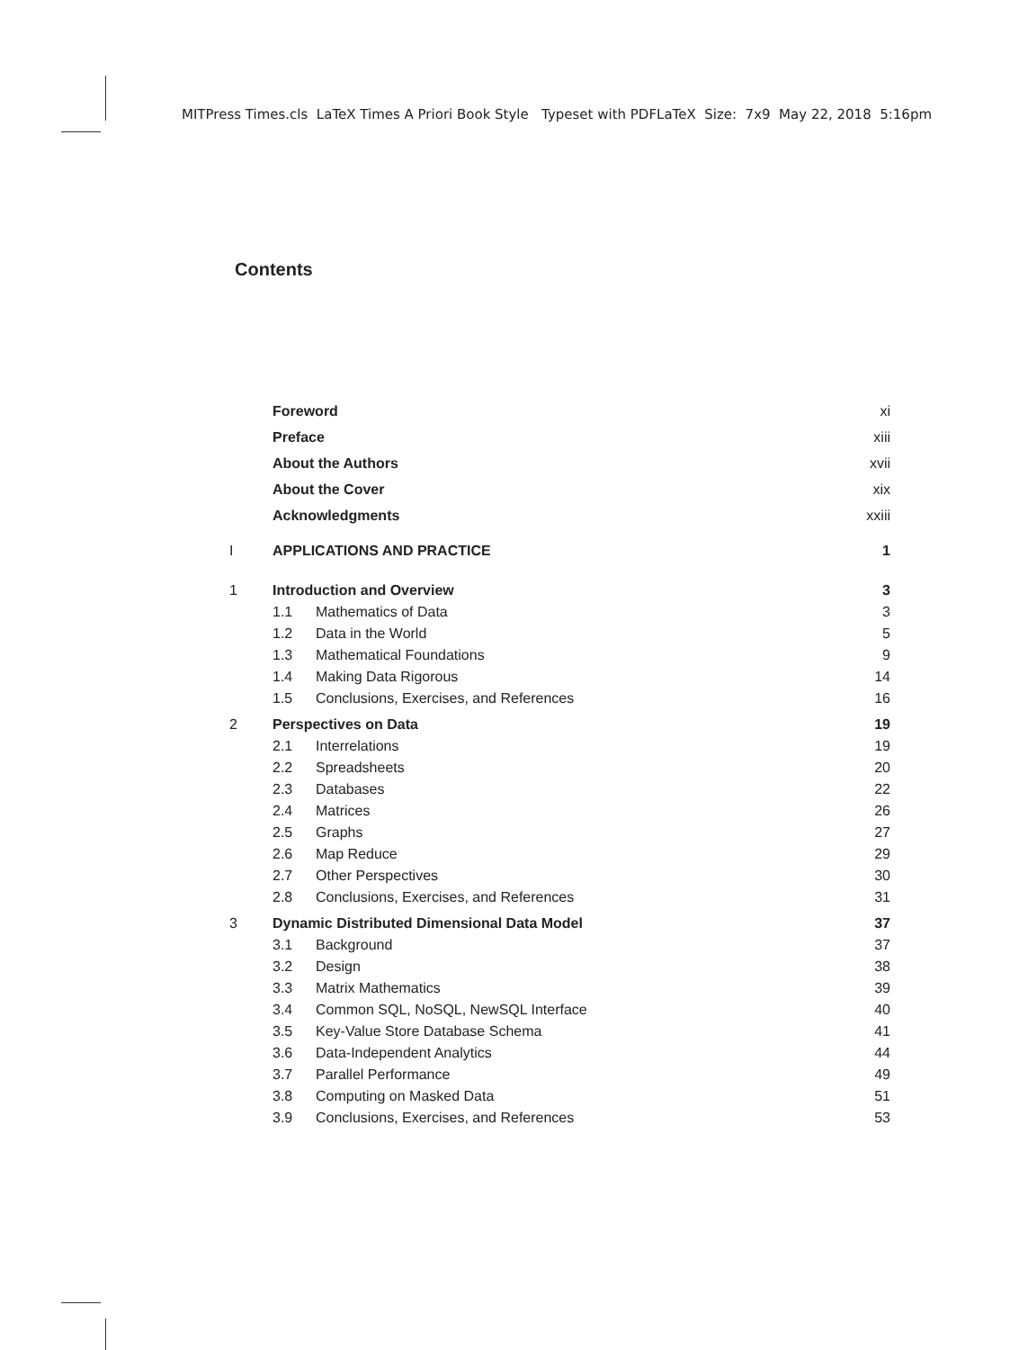MITPress Times.cls LaTeX Times A Priori Book Style Typeset with PDFLaTeX Size: 7x9 May 22, 2018 5:16pm
Contents
| | Foreword | | xi |
| | Preface | | xiii |
| | About the Authors | | xvii |
| | About the Cover | | xix |
| | Acknowledgments | | xxiii |
| I | APPLICATIONS AND PRACTICE | | 1 |
| 1 | Introduction and Overview | | 3 |
| | 1.1 | Mathematics of Data | 3 |
| | 1.2 | Data in the World | 5 |
| | 1.3 | Mathematical Foundations | 9 |
| | 1.4 | Making Data Rigorous | 14 |
| | 1.5 | Conclusions, Exercises, and References | 16 |
| 2 | Perspectives on Data | | 19 |
| | 2.1 | Interrelations | 19 |
| | 2.2 | Spreadsheets | 20 |
| | 2.3 | Databases | 22 |
| | 2.4 | Matrices | 26 |
| | 2.5 | Graphs | 27 |
| | 2.6 | Map Reduce | 29 |
| | 2.7 | Other Perspectives | 30 |
| | 2.8 | Conclusions, Exercises, and References | 31 |
| 3 | Dynamic Distributed Dimensional Data Model | | 37 |
| | 3.1 | Background | 37 |
| | 3.2 | Design | 38 |
| | 3.3 | Matrix Mathematics | 39 |
| | 3.4 | Common SQL, NoSQL, NewSQL Interface | 40 |
| | 3.5 | Key-Value Store Database Schema | 41 |
| | 3.6 | Data-Independent Analytics | 44 |
| | 3.7 | Parallel Performance | 49 |
| | 3.8 | Computing on Masked Data | 51 |
| | 3.9 | Conclusions, Exercises, and References | 53 |